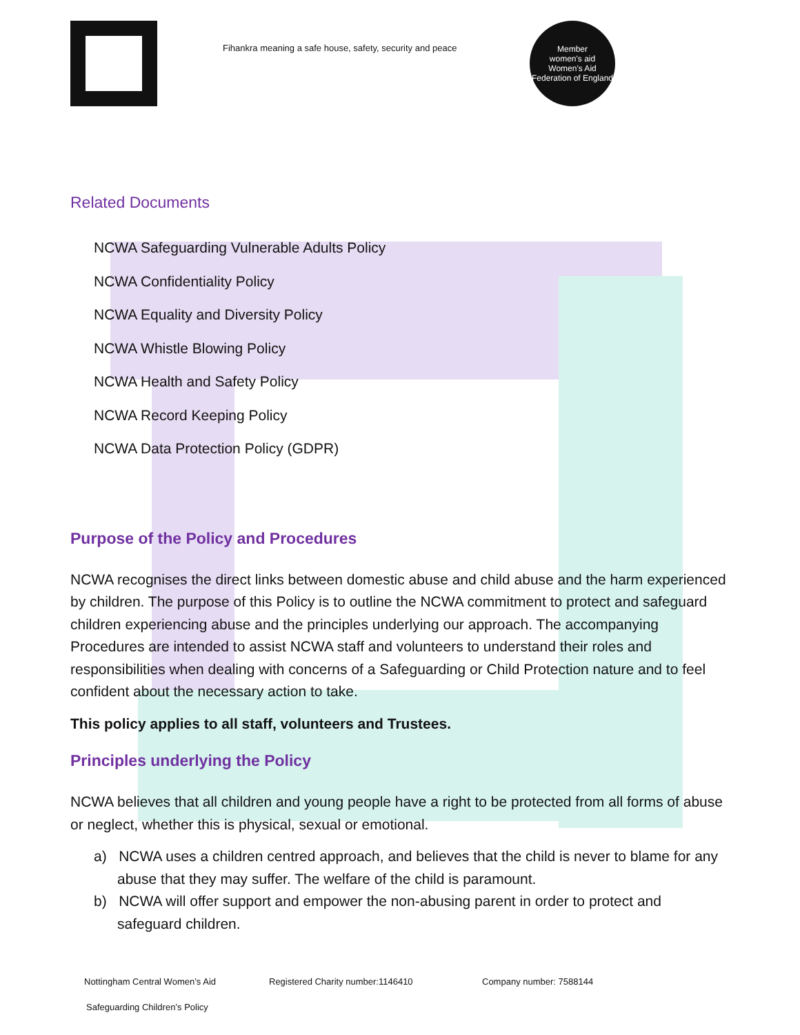Fihankra meaning a safe house, safety, security and peace
Member
women's aid
Women's Aid Federation of England
Related Documents
NCWA Safeguarding Vulnerable Adults Policy
NCWA Confidentiality Policy
NCWA Equality and Diversity Policy
NCWA Whistle Blowing Policy
NCWA Health and Safety Policy
NCWA Record Keeping Policy
NCWA Data Protection Policy (GDPR)
Purpose of the Policy and Procedures
NCWA recognises the direct links between domestic abuse and child abuse and the harm experienced by children. The purpose of this Policy is to outline the NCWA commitment to protect and safeguard children experiencing abuse and the principles underlying our approach. The accompanying Procedures are intended to assist NCWA staff and volunteers to understand their roles and responsibilities when dealing with concerns of a Safeguarding or Child Protection nature and to feel confident about the necessary action to take.
This policy applies to all staff, volunteers and Trustees.
Principles underlying the Policy
NCWA believes that all children and young people have a right to be protected from all forms of abuse or neglect, whether this is physical, sexual or emotional.
a) NCWA uses a children centred approach, and believes that the child is never to blame for any abuse that they may suffer. The welfare of the child is paramount.
b) NCWA will offer support and empower the non-abusing parent in order to protect and safeguard children.
Nottingham Central Women’s Aid Registered Charity number:1146410 Company number: 7588144
Safeguarding Children’s Policy